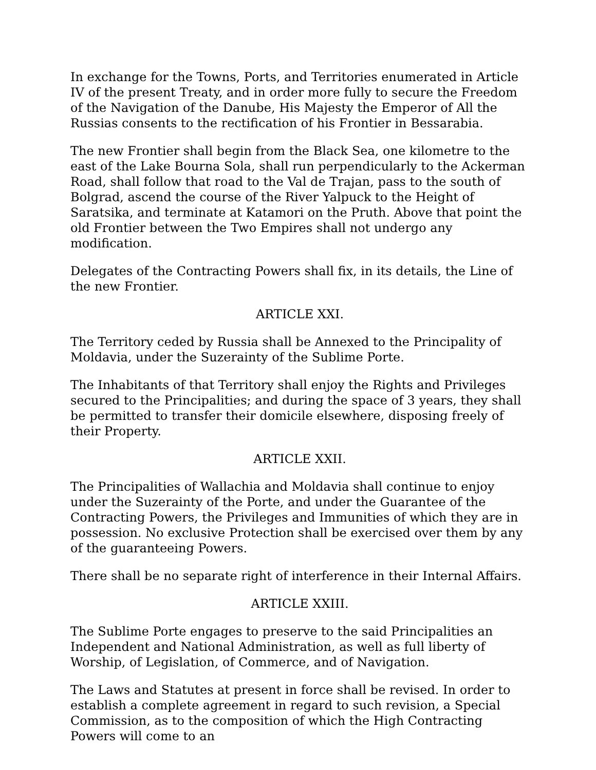In exchange for the Towns, Ports, and Territories enumerated in Article IV of the present Treaty, and in order more fully to secure the Freedom of the Navigation of the Danube, His Majesty the Emperor of All the Russias consents to the rectification of his Frontier in Bessarabia.
The new Frontier shall begin from the Black Sea, one kilometre to the east of the Lake Bourna Sola, shall run perpendicularly to the Ackerman Road, shall follow that road to the Val de Trajan, pass to the south of Bolgrad, ascend the course of the River Yalpuck to the Height of Saratsika, and terminate at Katamori on the Pruth. Above that point the old Frontier between the Two Empires shall not undergo any modification.
Delegates of the Contracting Powers shall fix, in its details, the Line of the new Frontier.
ARTICLE XXI.
The Territory ceded by Russia shall be Annexed to the Principality of Moldavia, under the Suzerainty of the Sublime Porte.
The Inhabitants of that Territory shall enjoy the Rights and Privileges secured to the Principalities; and during the space of 3 years, they shall be permitted to transfer their domicile elsewhere, disposing freely of their Property.
ARTICLE XXII.
The Principalities of Wallachia and Moldavia shall continue to enjoy under the Suzerainty of the Porte, and under the Guarantee of the Contracting Powers, the Privileges and Immunities of which they are in possession. No exclusive Protection shall be exercised over them by any of the guaranteeing Powers.
There shall be no separate right of interference in their Internal Affairs.
ARTICLE XXIII.
The Sublime Porte engages to preserve to the said Principalities an Independent and National Administration, as well as full liberty of Worship, of Legislation, of Commerce, and of Navigation.
The Laws and Statutes at present in force shall be revised. In order to establish a complete agreement in regard to such revision, a Special Commission, as to the composition of which the High Contracting Powers will come to an